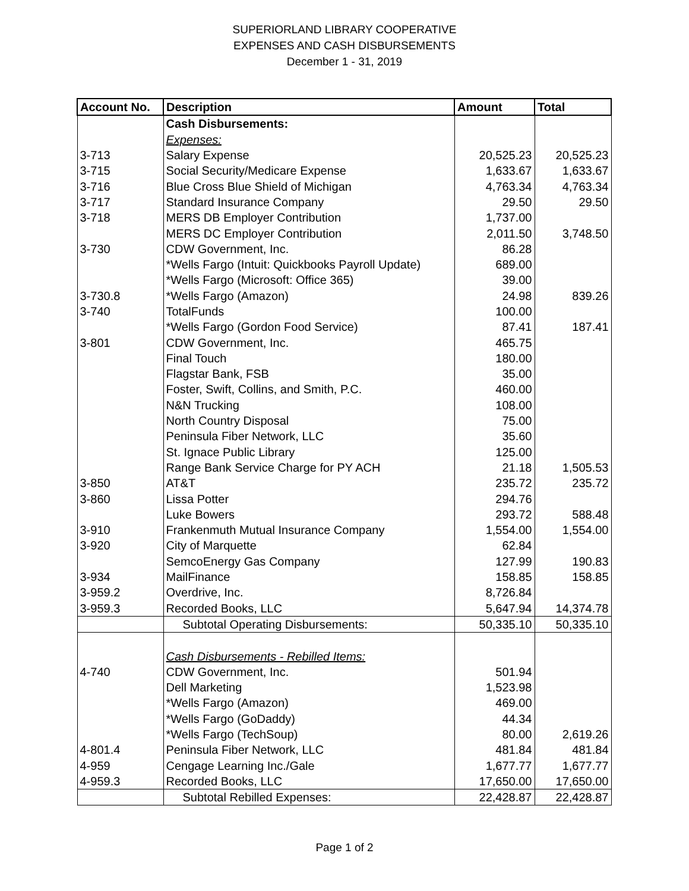SUPERIORLAND LIBRARY COOPERATIVE
EXPENSES AND CASH DISBURSEMENTS
December 1 - 31, 2019
| Account No. | Description | Amount | Total |
| --- | --- | --- | --- |
| | Cash Disbursements: | | |
| | Expenses: | | |
| 3-713 | Salary Expense | 20,525.23 | 20,525.23 |
| 3-715 | Social Security/Medicare Expense | 1,633.67 | 1,633.67 |
| 3-716 | Blue Cross Blue Shield of Michigan | 4,763.34 | 4,763.34 |
| 3-717 | Standard Insurance Company | 29.50 | 29.50 |
| 3-718 | MERS DB Employer Contribution | 1,737.00 | |
| | MERS DC Employer Contribution | 2,011.50 | 3,748.50 |
| 3-730 | CDW Government, Inc. | 86.28 | |
| | *Wells Fargo (Intuit: Quickbooks Payroll Update) | 689.00 | |
| | *Wells Fargo (Microsoft: Office 365) | 39.00 | |
| 3-730.8 | *Wells Fargo (Amazon) | 24.98 | 839.26 |
| 3-740 | TotalFunds | 100.00 | |
| | *Wells Fargo (Gordon Food Service) | 87.41 | 187.41 |
| 3-801 | CDW Government, Inc. | 465.75 | |
| | Final Touch | 180.00 | |
| | Flagstar Bank, FSB | 35.00 | |
| | Foster, Swift, Collins, and Smith, P.C. | 460.00 | |
| | N&N Trucking | 108.00 | |
| | North Country Disposal | 75.00 | |
| | Peninsula Fiber Network, LLC | 35.60 | |
| | St. Ignace Public Library | 125.00 | |
| | Range Bank Service Charge for PY ACH | 21.18 | 1,505.53 |
| 3-850 | AT&T | 235.72 | 235.72 |
| 3-860 | Lissa Potter | 294.76 | |
| | Luke Bowers | 293.72 | 588.48 |
| 3-910 | Frankenmuth Mutual Insurance Company | 1,554.00 | 1,554.00 |
| 3-920 | City of Marquette | 62.84 | |
| | SemcoEnergy Gas Company | 127.99 | 190.83 |
| 3-934 | MailFinance | 158.85 | 158.85 |
| 3-959.2 | Overdrive, Inc. | 8,726.84 | |
| 3-959.3 | Recorded Books, LLC | 5,647.94 | 14,374.78 |
| | Subtotal Operating Disbursements: | 50,335.10 | 50,335.10 |
| | Cash Disbursements - Rebilled Items: | | |
| 4-740 | CDW Government, Inc. | 501.94 | |
| | Dell Marketing | 1,523.98 | |
| | *Wells Fargo (Amazon) | 469.00 | |
| | *Wells Fargo (GoDaddy) | 44.34 | |
| | *Wells Fargo (TechSoup) | 80.00 | 2,619.26 |
| 4-801.4 | Peninsula Fiber Network, LLC | 481.84 | 481.84 |
| 4-959 | Cengage Learning Inc./Gale | 1,677.77 | 1,677.77 |
| 4-959.3 | Recorded Books, LLC | 17,650.00 | 17,650.00 |
| | Subtotal Rebilled Expenses: | 22,428.87 | 22,428.87 |
Page 1 of 2